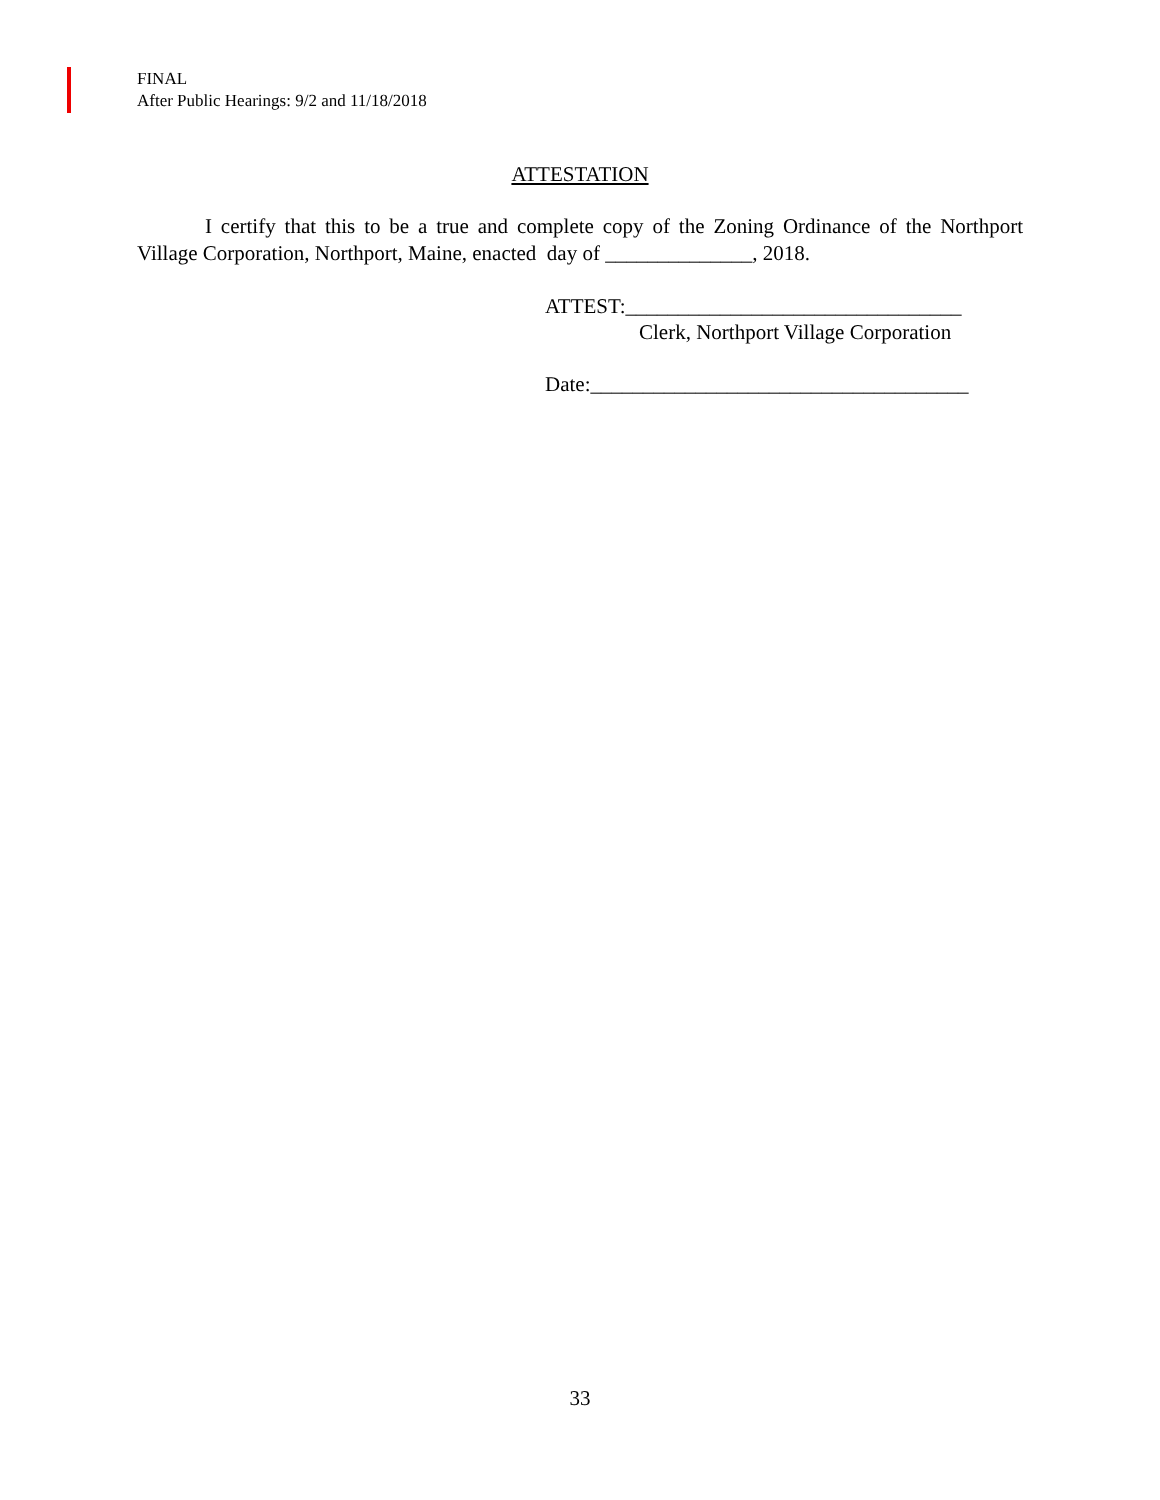FINAL
After Public Hearings: 9/2 and 11/18/2018
ATTESTATION
I certify that this to be a true and complete copy of the Zoning Ordinance of the Northport Village Corporation, Northport, Maine, enacted day of ______________, 2018.
ATTEST:________________________________
Clerk, Northport Village Corporation
Date:____________________________________
33